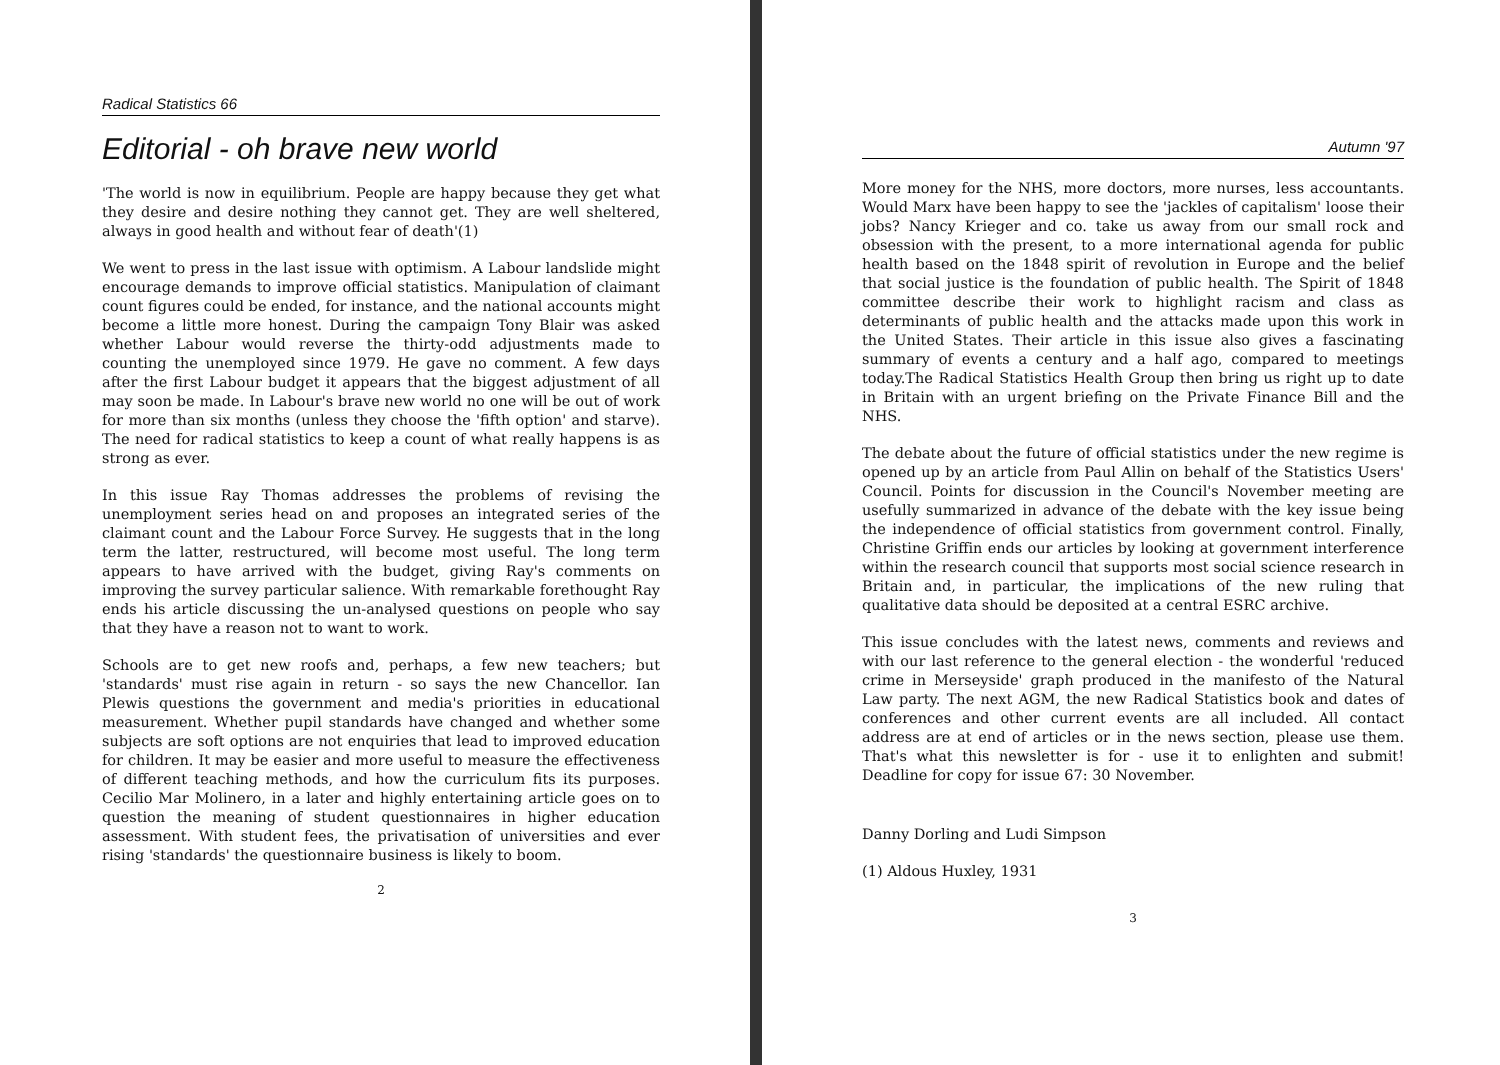Radical Statistics 66
Editorial - oh brave new world
'The world is now in equilibrium. People are happy because they get what they desire and desire nothing they cannot get. They are well sheltered, always in good health and without fear of death'(1)
We went to press in the last issue with optimism. A Labour landslide might encourage demands to improve official statistics. Manipulation of claimant count figures could be ended, for instance, and the national accounts might become a little more honest. During the campaign Tony Blair was asked whether Labour would reverse the thirty-odd adjustments made to counting the unemployed since 1979. He gave no comment. A few days after the first Labour budget it appears that the biggest adjustment of all may soon be made. In Labour's brave new world no one will be out of work for more than six months (unless they choose the 'fifth option' and starve). The need for radical statistics to keep a count of what really happens is as strong as ever.
In this issue Ray Thomas addresses the problems of revising the unemployment series head on and proposes an integrated series of the claimant count and the Labour Force Survey. He suggests that in the long term the latter, restructured, will become most useful. The long term appears to have arrived with the budget, giving Ray's comments on improving the survey particular salience. With remarkable forethought Ray ends his article discussing the un-analysed questions on people who say that they have a reason not to want to work.
Schools are to get new roofs and, perhaps, a few new teachers; but 'standards' must rise again in return - so says the new Chancellor. Ian Plewis questions the government and media's priorities in educational measurement. Whether pupil standards have changed and whether some subjects are soft options are not enquiries that lead to improved education for children. It may be easier and more useful to measure the effectiveness of different teaching methods, and how the curriculum fits its purposes. Cecilio Mar Molinero, in a later and highly entertaining article goes on to question the meaning of student questionnaires in higher education assessment. With student fees, the privatisation of universities and ever rising 'standards' the questionnaire business is likely to boom.
2
Autumn '97
More money for the NHS, more doctors, more nurses, less accountants. Would Marx have been happy to see the 'jackles of capitalism' loose their jobs? Nancy Krieger and co. take us away from our small rock and obsession with the present, to a more international agenda for public health based on the 1848 spirit of revolution in Europe and the belief that social justice is the foundation of public health. The Spirit of 1848 committee describe their work to highlight racism and class as determinants of public health and the attacks made upon this work in the United States. Their article in this issue also gives a fascinating summary of events a century and a half ago, compared to meetings today.The Radical Statistics Health Group then bring us right up to date in Britain with an urgent briefing on the Private Finance Bill and the NHS.
The debate about the future of official statistics under the new regime is opened up by an article from Paul Allin on behalf of the Statistics Users' Council. Points for discussion in the Council's November meeting are usefully summarized in advance of the debate with the key issue being the independence of official statistics from government control. Finally, Christine Griffin ends our articles by looking at government interference within the research council that supports most social science research in Britain and, in particular, the implications of the new ruling that qualitative data should be deposited at a central ESRC archive.
This issue concludes with the latest news, comments and reviews and with our last reference to the general election - the wonderful 'reduced crime in Merseyside' graph produced in the manifesto of the Natural Law party. The next AGM, the new Radical Statistics book and dates of conferences and other current events are all included. All contact address are at end of articles or in the news section, please use them. That's what this newsletter is for - use it to enlighten and submit! Deadline for copy for issue 67: 30 November.
Danny Dorling and Ludi Simpson
(1) Aldous Huxley, 1931
3